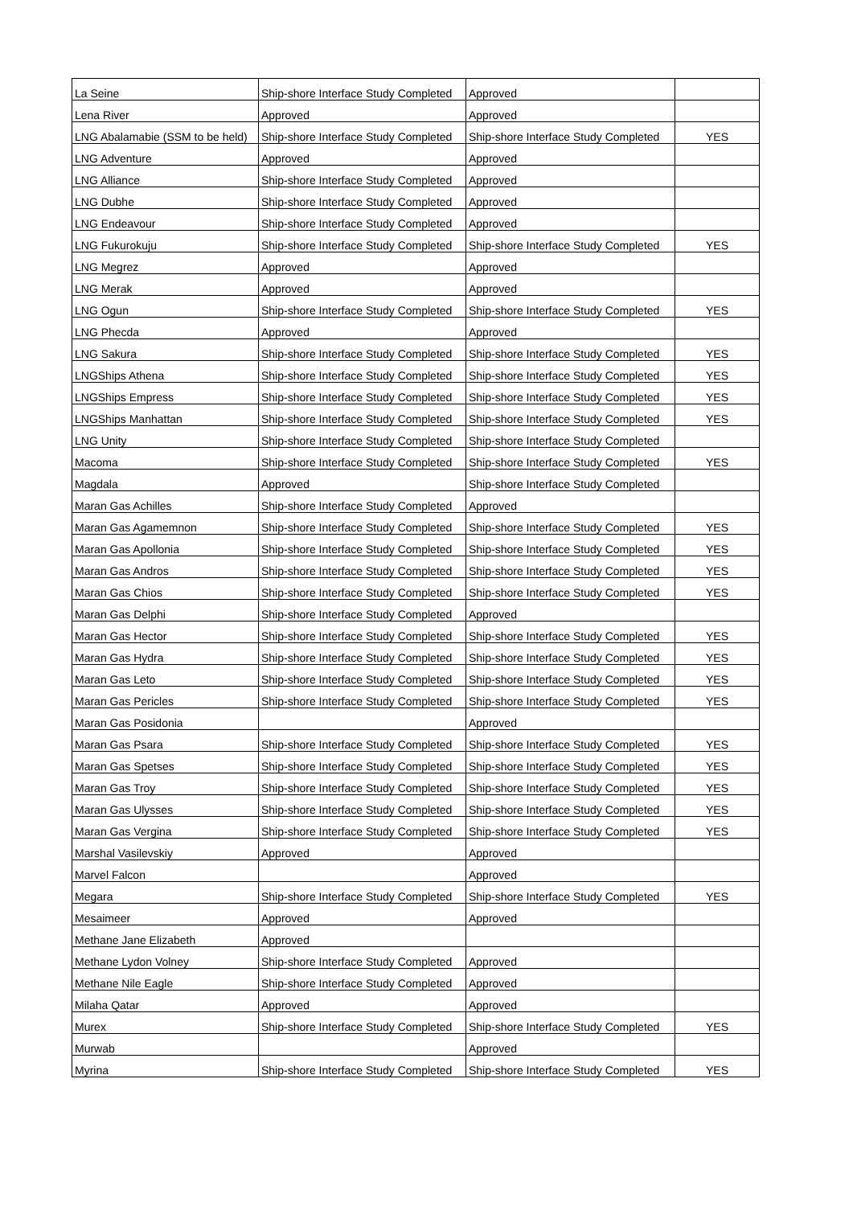| La Seine | Ship-shore Interface Study Completed | Approved | |
| Lena River | Approved | Approved | |
| LNG Abalamabie (SSM to be held) | Ship-shore Interface Study Completed | Ship-shore Interface Study Completed | YES |
| LNG Adventure | Approved | Approved | |
| LNG Alliance | Ship-shore Interface Study Completed | Approved | |
| LNG Dubhe | Ship-shore Interface Study Completed | Approved | |
| LNG Endeavour | Ship-shore Interface Study Completed | Approved | |
| LNG Fukurokuju | Ship-shore Interface Study Completed | Ship-shore Interface Study Completed | YES |
| LNG Megrez | Approved | Approved | |
| LNG Merak | Approved | Approved | |
| LNG Ogun | Ship-shore Interface Study Completed | Ship-shore Interface Study Completed | YES |
| LNG Phecda | Approved | Approved | |
| LNG Sakura | Ship-shore Interface Study Completed | Ship-shore Interface Study Completed | YES |
| LNGShips Athena | Ship-shore Interface Study Completed | Ship-shore Interface Study Completed | YES |
| LNGShips Empress | Ship-shore Interface Study Completed | Ship-shore Interface Study Completed | YES |
| LNGShips Manhattan | Ship-shore Interface Study Completed | Ship-shore Interface Study Completed | YES |
| LNG Unity | Ship-shore Interface Study Completed | Ship-shore Interface Study Completed | |
| Macoma | Ship-shore Interface Study Completed | Ship-shore Interface Study Completed | YES |
| Magdala | Approved | Ship-shore Interface Study Completed | |
| Maran Gas Achilles | Ship-shore Interface Study Completed | Approved | |
| Maran Gas Agamemnon | Ship-shore Interface Study Completed | Ship-shore Interface Study Completed | YES |
| Maran Gas Apollonia | Ship-shore Interface Study Completed | Ship-shore Interface Study Completed | YES |
| Maran Gas Andros | Ship-shore Interface Study Completed | Ship-shore Interface Study Completed | YES |
| Maran Gas Chios | Ship-shore Interface Study Completed | Ship-shore Interface Study Completed | YES |
| Maran Gas Delphi | Ship-shore Interface Study Completed | Approved | |
| Maran Gas Hector | Ship-shore Interface Study Completed | Ship-shore Interface Study Completed | YES |
| Maran Gas Hydra | Ship-shore Interface Study Completed | Ship-shore Interface Study Completed | YES |
| Maran Gas Leto | Ship-shore Interface Study Completed | Ship-shore Interface Study Completed | YES |
| Maran Gas Pericles | Ship-shore Interface Study Completed | Ship-shore Interface Study Completed | YES |
| Maran Gas Posidonia | | Approved | |
| Maran Gas Psara | Ship-shore Interface Study Completed | Ship-shore Interface Study Completed | YES |
| Maran Gas Spetses | Ship-shore Interface Study Completed | Ship-shore Interface Study Completed | YES |
| Maran Gas Troy | Ship-shore Interface Study Completed | Ship-shore Interface Study Completed | YES |
| Maran Gas Ulysses | Ship-shore Interface Study Completed | Ship-shore Interface Study Completed | YES |
| Maran Gas Vergina | Ship-shore Interface Study Completed | Ship-shore Interface Study Completed | YES |
| Marshal Vasilevskiy | Approved | Approved | |
| Marvel Falcon | | Approved | |
| Megara | Ship-shore Interface Study Completed | Ship-shore Interface Study Completed | YES |
| Mesaimeer | Approved | Approved | |
| Methane Jane Elizabeth | Approved | | |
| Methane Lydon Volney | Ship-shore Interface Study Completed | Approved | |
| Methane Nile Eagle | Ship-shore Interface Study Completed | Approved | |
| Milaha Qatar | Approved | Approved | |
| Murex | Ship-shore Interface Study Completed | Ship-shore Interface Study Completed | YES |
| Murwab | | Approved | |
| Myrina | Ship-shore Interface Study Completed | Ship-shore Interface Study Completed | YES |